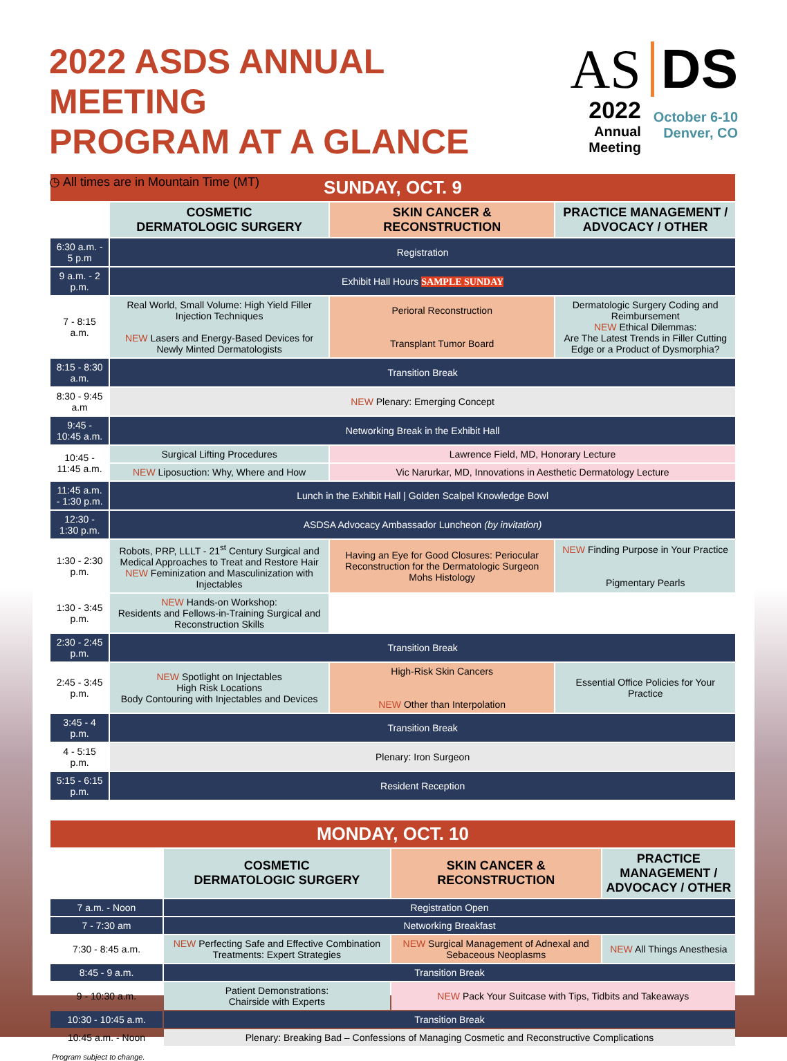2022 ASDS ANNUAL MEETING
PROGRAM AT A GLANCE
◷ All times are in Mountain Time (MT)
AS
2022
Annual Meeting
DS
October 6-10
Denver, CO
| SUNDAY, OCT. 9 | | | |
| | COSMETIC DERMATOLOGIC SURGERY | SKIN CANCER & RECONSTRUCTION | PRACTICE MANAGEMENT / ADVOCACY / OTHER |
| 6:30 a.m. - 5 p.m | Registration | | |
| 9 a.m. - 2 p.m. | Exhibit Hall Hours SAMPLE SUNDAY | | |
| 7 - 8:15 a.m. | Real World, Small Volume: High Yield Filler Injection Techniques NEW Lasers and Energy-Based Devices for Newly Minted Dermatologists | Perioral Reconstruction Transplant Tumor Board | Dermatologic Surgery Coding and Reimbursement NEW Ethical Dilemmas: Are The Latest Trends in Filler Cutting Edge or a Product of Dysmorphia? |
| 8:15 - 8:30 a.m. | Transition Break | | |
| 8:30 - 9:45 a.m | NEW Plenary: Emerging Concept | | |
| 9:45 - 10:45 a.m. | Networking Break in the Exhibit Hall | | |
| 10:45 - 11:45 a.m. | Surgical Lifting Procedures | Lawrence Field, MD, Honorary Lecture | |
| | NEW Liposuction: Why, Where and How | Vic Narurkar, MD, Innovations in Aesthetic Dermatology Lecture | |
| 11:45 a.m. - 1:30 p.m. | Lunch in the Exhibit Hall / Golden Scalpel Knowledge Bowl | | |
| 12:30 - 1:30 p.m. | ASDSA Advocacy Ambassador Luncheon (by invitation) | | |
| 1:30 - 2:30 p.m. | Robots, PRP, LLLT - 21<sup>st</sup> Century Surgical and Medical Approaches to Treat and Restore Hair NEW Feminization and Masculinization with Injectables | Having an Eye for Good Closures: Periocular Reconstruction for the Dermatologic Surgeon Mohs Histology | NEW Finding Purpose in Your Practice Pigmentary Pearls |
| 1:30 - 3:45 p.m. | NEW Hands-on Workshop: Residents and Fellows-in-Training Surgical and Reconstruction Skills | | |
| 2:30 - 2:45 p.m. | Transition Break | | |
| 2:45 - 3:45 p.m. | NEW Spotlight on Injectables High Risk Locations Body Contouring with Injectables and Devices | High-Risk Skin Cancers NEW Other than Interpolation | Essential Office Policies for Your Practice |
| 3:45 - 4 p.m. | Transition Break | | |
| 4 - 5:15 p.m. | Plenary: Iron Surgeon | | |
| 5:15 - 6:15 p.m. | Resident Reception | | |
| MONDAY, OCT. 10 | | | |
| | COSMETIC DERMATOLOGIC SURGERY | SKIN CANCER & RECONSTRUCTION | PRACTICE MANAGEMENT / ADVOCACY / OTHER |
| 7 a.m. - Noon | Registration Open | | |
| 7 - 7:30 am | Networking Breakfast | | |
| 7:30 - 8:45 a.m. | NEW Perfecting Safe and Effective Combination Treatments: Expert Strategies | NEW Surgical Management of Adnexal and Sebaceous Neoplasms | NEW All Things Anesthesia |
| 8:45 - 9 a.m. | Transition Break | | |
| 9 - 10:30 a.m. | Patient Demonstrations: Chairside with Experts | NEW Pack Your Suitcase with Tips, Tidbits and Takeaways | |
| 10:30 - 10:45 a.m. | Transition Break | | |
| 10:45 a.m. - Noon | Plenary: Breaking Bad – Confessions of Managing Cosmetic and Reconstructive Complications | | |
Program subject to change.